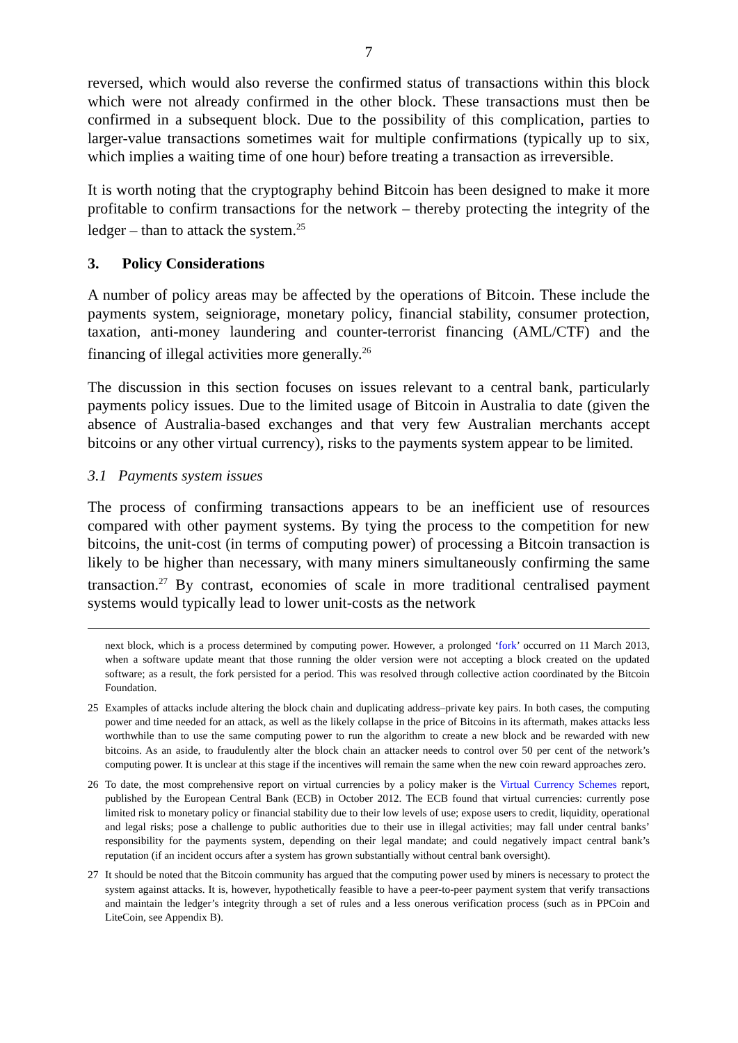7
reversed, which would also reverse the confirmed status of transactions within this block which were not already confirmed in the other block. These transactions must then be confirmed in a subsequent block. Due to the possibility of this complication, parties to larger-value transactions sometimes wait for multiple confirmations (typically up to six, which implies a waiting time of one hour) before treating a transaction as irreversible.
It is worth noting that the cryptography behind Bitcoin has been designed to make it more profitable to confirm transactions for the network – thereby protecting the integrity of the ledger – than to attack the system.<sup>25</sup>
3. Policy Considerations
A number of policy areas may be affected by the operations of Bitcoin. These include the payments system, seigniorage, monetary policy, financial stability, consumer protection, taxation, anti-money laundering and counter-terrorist financing (AML/CTF) and the financing of illegal activities more generally.<sup>26</sup>
The discussion in this section focuses on issues relevant to a central bank, particularly payments policy issues. Due to the limited usage of Bitcoin in Australia to date (given the absence of Australia-based exchanges and that very few Australian merchants accept bitcoins or any other virtual currency), risks to the payments system appear to be limited.
3.1 Payments system issues
The process of confirming transactions appears to be an inefficient use of resources compared with other payment systems. By tying the process to the competition for new bitcoins, the unit-cost (in terms of computing power) of processing a Bitcoin transaction is likely to be higher than necessary, with many miners simultaneously confirming the same transaction.<sup>27</sup> By contrast, economies of scale in more traditional centralised payment systems would typically lead to lower unit-costs as the network
next block, which is a process determined by computing power. However, a prolonged ‘fork’ occurred on 11 March 2013, when a software update meant that those running the older version were not accepting a block created on the updated software; as a result, the fork persisted for a period. This was resolved through collective action coordinated by the Bitcoin Foundation.
25 Examples of attacks include altering the block chain and duplicating address–private key pairs. In both cases, the computing power and time needed for an attack, as well as the likely collapse in the price of Bitcoins in its aftermath, makes attacks less worthwhile than to use the same computing power to run the algorithm to create a new block and be rewarded with new bitcoins. As an aside, to fraudulently alter the block chain an attacker needs to control over 50 per cent of the network’s computing power. It is unclear at this stage if the incentives will remain the same when the new coin reward approaches zero.
26 To date, the most comprehensive report on virtual currencies by a policy maker is the Virtual Currency Schemes report, published by the European Central Bank (ECB) in October 2012. The ECB found that virtual currencies: currently pose limited risk to monetary policy or financial stability due to their low levels of use; expose users to credit, liquidity, operational and legal risks; pose a challenge to public authorities due to their use in illegal activities; may fall under central banks’ responsibility for the payments system, depending on their legal mandate; and could negatively impact central bank’s reputation (if an incident occurs after a system has grown substantially without central bank oversight).
27 It should be noted that the Bitcoin community has argued that the computing power used by miners is necessary to protect the system against attacks. It is, however, hypothetically feasible to have a peer-to-peer payment system that verify transactions and maintain the ledger’s integrity through a set of rules and a less onerous verification process (such as in PPCoin and LiteCoin, see Appendix B).